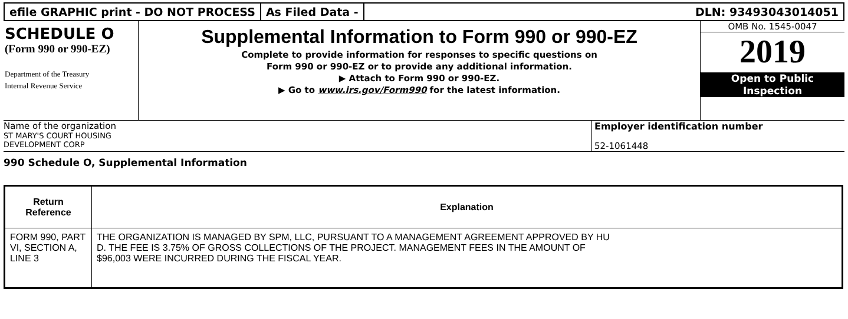efile GRAPHIC print - DO NOT PROCESS
As Filed Data - DLN: 93493043014051
SCHEDULE O
(Form 990 or 990-EZ)
Department of the Treasury
Internal Revenue Service
Supplemental Information to Form 990 or 990-EZ
Complete to provide information for responses to specific questions on
Form 990 or 990-EZ or to provide any additional information.
▶ Attach to Form 990 or 990-EZ.
▶ Go to www.irs.gov/Form990 for the latest information.
OMB No. 1545-0047
2019
Open to Public
Inspection
Name of the organization
ST MARY'S COURT HOUSING
DEVELOPMENT CORP
Employer identification number
52-1061448
990 Schedule O, Supplemental Information
| Return Reference | Explanation |
| --- | --- |
| FORM 990, PART VI, SECTION A, LINE 3 | THE ORGANIZATION IS MANAGED BY SPM, LLC, PURSUANT TO A MANAGEMENT AGREEMENT APPROVED BY HU D. THE FEE IS 3.75% OF GROSS COLLECTIONS OF THE PROJECT. MANAGEMENT FEES IN THE AMOUNT OF $96,003 WERE INCURRED DURING THE FISCAL YEAR. |